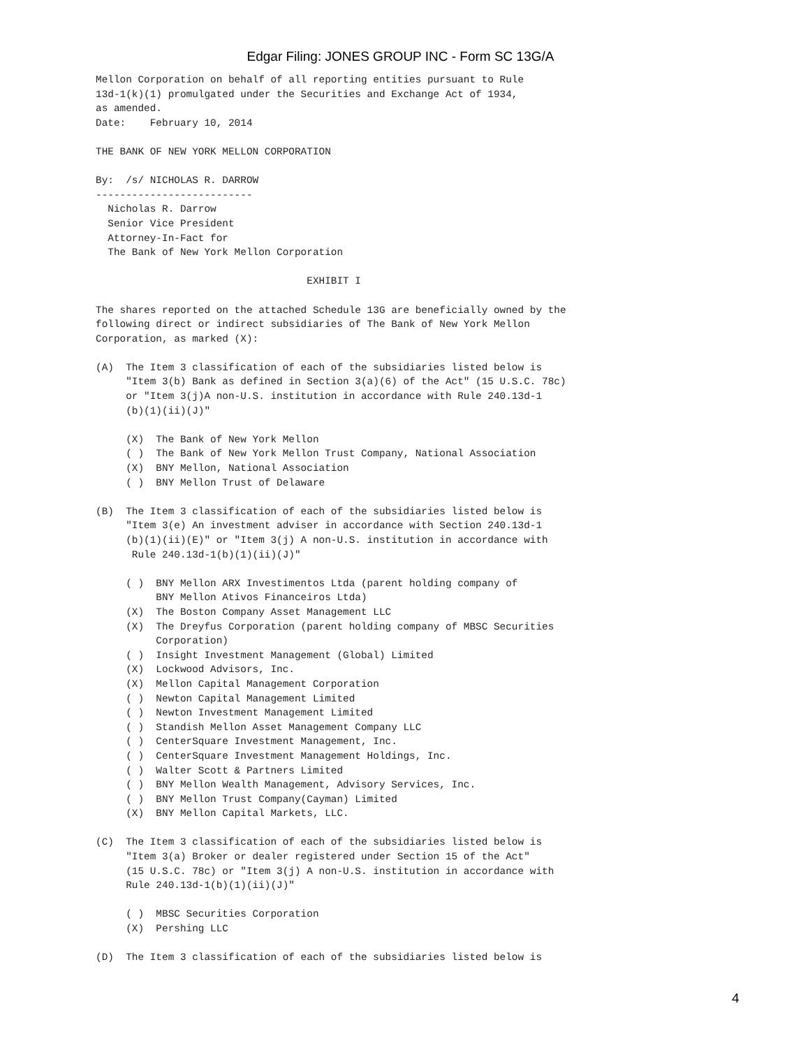Edgar Filing: JONES GROUP INC - Form SC 13G/A
Mellon Corporation on behalf of all reporting entities pursuant to Rule
13d-1(k)(1) promulgated under the Securities and Exchange Act of 1934,
as amended.
Date:    February 10, 2014

THE BANK OF NEW YORK MELLON CORPORATION

By:  /s/ NICHOLAS R. DARROW
--------------------------
  Nicholas R. Darrow
  Senior Vice President
  Attorney-In-Fact for
  The Bank of New York Mellon Corporation

                                   EXHIBIT I

The shares reported on the attached Schedule 13G are beneficially owned by the
following direct or indirect subsidiaries of The Bank of New York Mellon
Corporation, as marked (X):

(A)  The Item 3 classification of each of the subsidiaries listed below is
     "Item 3(b) Bank as defined in Section 3(a)(6) of the Act" (15 U.S.C. 78c)
     or "Item 3(j)A non-U.S. institution in accordance with Rule 240.13d-1
     (b)(1)(ii)(J)"

     (X)  The Bank of New York Mellon
     ( )  The Bank of New York Mellon Trust Company, National Association
     (X)  BNY Mellon, National Association
     ( )  BNY Mellon Trust of Delaware

(B)  The Item 3 classification of each of the subsidiaries listed below is
     "Item 3(e) An investment adviser in accordance with Section 240.13d-1
     (b)(1)(ii)(E)" or "Item 3(j) A non-U.S. institution in accordance with
      Rule 240.13d-1(b)(1)(ii)(J)"

     ( )  BNY Mellon ARX Investimentos Ltda (parent holding company of
          BNY Mellon Ativos Financeiros Ltda)
     (X)  The Boston Company Asset Management LLC
     (X)  The Dreyfus Corporation (parent holding company of MBSC Securities
          Corporation)
     ( )  Insight Investment Management (Global) Limited
     (X)  Lockwood Advisors, Inc.
     (X)  Mellon Capital Management Corporation
     ( )  Newton Capital Management Limited
     ( )  Newton Investment Management Limited
     ( )  Standish Mellon Asset Management Company LLC
     ( )  CenterSquare Investment Management, Inc.
     ( )  CenterSquare Investment Management Holdings, Inc.
     ( )  Walter Scott & Partners Limited
     ( )  BNY Mellon Wealth Management, Advisory Services, Inc.
     ( )  BNY Mellon Trust Company(Cayman) Limited
     (X)  BNY Mellon Capital Markets, LLC.

(C)  The Item 3 classification of each of the subsidiaries listed below is
     "Item 3(a) Broker or dealer registered under Section 15 of the Act"
     (15 U.S.C. 78c) or "Item 3(j) A non-U.S. institution in accordance with
     Rule 240.13d-1(b)(1)(ii)(J)"

     ( )  MBSC Securities Corporation
     (X)  Pershing LLC

(D)  The Item 3 classification of each of the subsidiaries listed below is
4